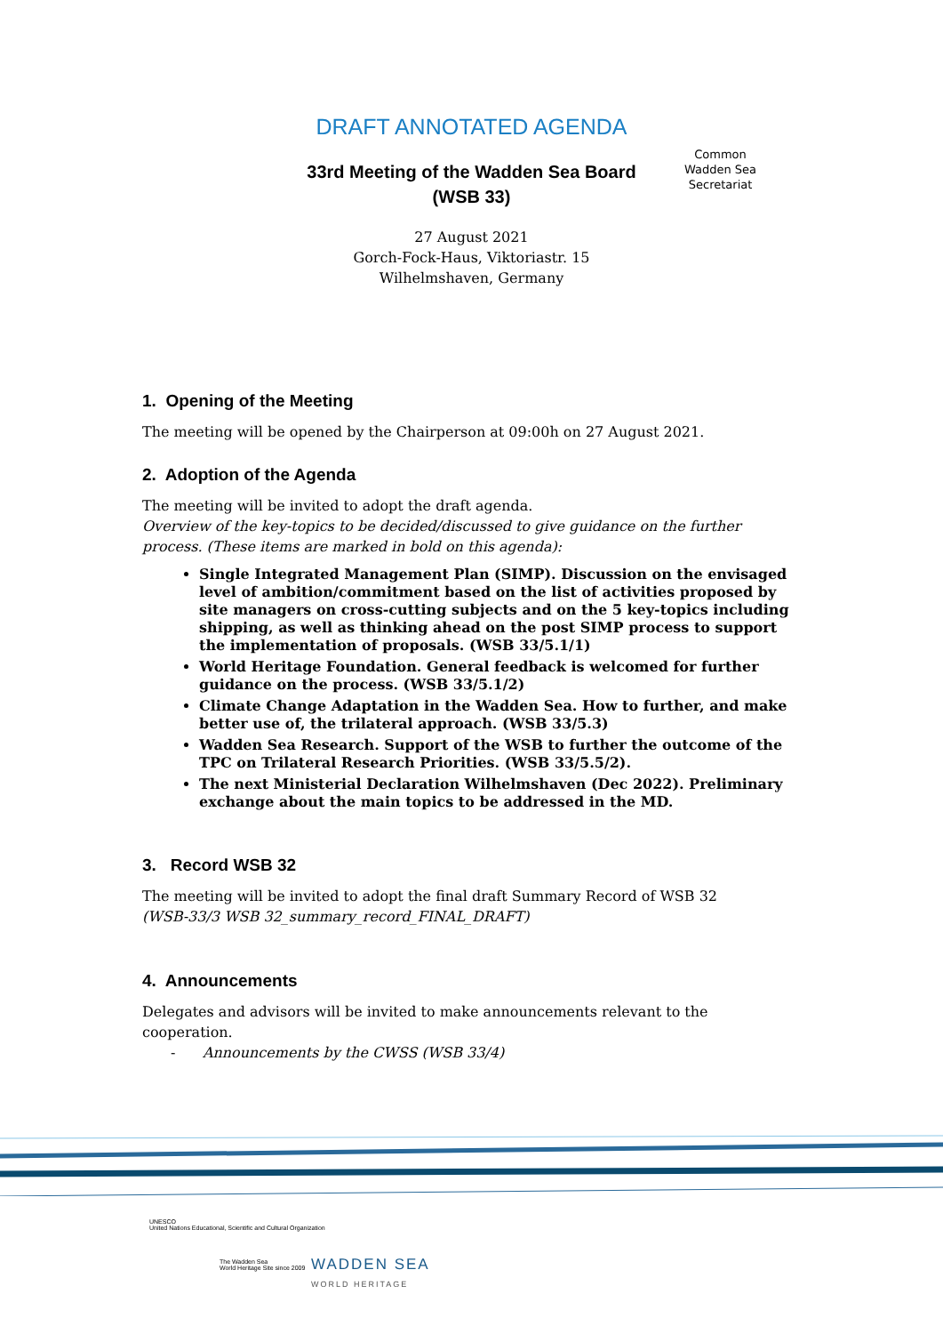Common
Wadden Sea
Secretariat
DRAFT ANNOTATED AGENDA
33rd Meeting of the Wadden Sea Board
(WSB 33)
27 August 2021
Gorch-Fock-Haus, Viktoriastr. 15
Wilhelmshaven, Germany
1. Opening of the Meeting
The meeting will be opened by the Chairperson at 09:00h on 27 August 2021.
2. Adoption of the Agenda
The meeting will be invited to adopt the draft agenda.
Overview of the key-topics to be decided/discussed to give guidance on the further process. (These items are marked in bold on this agenda):
Single Integrated Management Plan (SIMP). Discussion on the envisaged level of ambition/commitment based on the list of activities proposed by site managers on cross-cutting subjects and on the 5 key-topics including shipping, as well as thinking ahead on the post SIMP process to support the implementation of proposals. (WSB 33/5.1/1)
World Heritage Foundation. General feedback is welcomed for further guidance on the process. (WSB 33/5.1/2)
Climate Change Adaptation in the Wadden Sea. How to further, and make better use of, the trilateral approach. (WSB 33/5.3)
Wadden Sea Research. Support of the WSB to further the outcome of the TPC on Trilateral Research Priorities. (WSB 33/5.5/2).
The next Ministerial Declaration Wilhelmshaven (Dec 2022). Preliminary exchange about the main topics to be addressed in the MD.
3. Record WSB 32
The meeting will be invited to adopt the final draft Summary Record of WSB 32
(WSB-33/3 WSB 32_summary_record_FINAL_DRAFT)
4. Announcements
Delegates and advisors will be invited to make announcements relevant to the cooperation.
- Announcements by the CWSS (WSB 33/4)
UNESCO
United Nations Educational, Scientific and Cultural Organization
The Wadden Sea
World Heritage Site since 2009
WADDEN SEA
WORLD HERITAGE